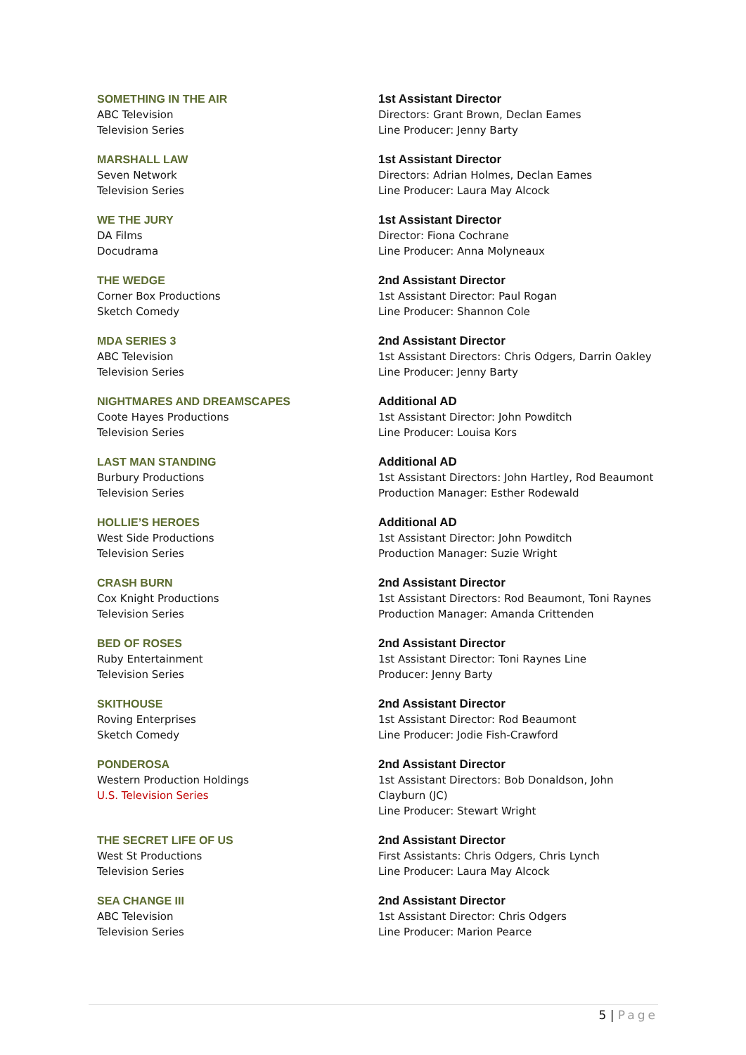SOMETHING IN THE AIR
ABC Television
Television Series
1st Assistant Director
Directors: Grant Brown, Declan Eames
Line Producer: Jenny Barty
MARSHALL LAW
Seven Network
Television Series
1st Assistant Director
Directors: Adrian Holmes, Declan Eames
Line Producer: Laura May Alcock
WE THE JURY
DA Films
Docudrama
1st Assistant Director
Director: Fiona Cochrane
Line Producer: Anna Molyneaux
THE WEDGE
Corner Box Productions
Sketch Comedy
2nd Assistant Director
1st Assistant Director: Paul Rogan
Line Producer: Shannon Cole
MDA SERIES 3
ABC Television
Television Series
2nd Assistant Director
1st Assistant Directors: Chris Odgers, Darrin Oakley
Line Producer: Jenny Barty
NIGHTMARES AND DREAMSCAPES
Coote Hayes Productions
Television Series
Additional AD
1st Assistant Director: John Powditch
Line Producer: Louisa Kors
LAST MAN STANDING
Burbury Productions
Television Series
Additional AD
1st Assistant Directors: John Hartley, Rod Beaumont
Production Manager: Esther Rodewald
HOLLIE’S HEROES
West Side Productions
Television Series
Additional AD
1st Assistant Director: John Powditch
Production Manager: Suzie Wright
CRASH BURN
Cox Knight Productions
Television Series
2nd Assistant Director
1st Assistant Directors: Rod Beaumont, Toni Raynes
Production Manager: Amanda Crittenden
BED OF ROSES
Ruby Entertainment
Television Series
2nd Assistant Director
1st Assistant Director: Toni Raynes Line
Producer: Jenny Barty
SKITHOUSE
Roving Enterprises
Sketch Comedy
2nd Assistant Director
1st Assistant Director: Rod Beaumont
Line Producer: Jodie Fish-Crawford
PONDEROSA
Western Production Holdings
U.S. Television Series
2nd Assistant Director
1st Assistant Directors: Bob Donaldson, John
Clayburn (JC)
Line Producer: Stewart Wright
THE SECRET LIFE OF US
West St Productions
Television Series
2nd Assistant Director
First Assistants: Chris Odgers, Chris Lynch
Line Producer: Laura May Alcock
SEA CHANGE III
ABC Television
Television Series
2nd Assistant Director
1st Assistant Director: Chris Odgers
Line Producer: Marion Pearce
5 | Page